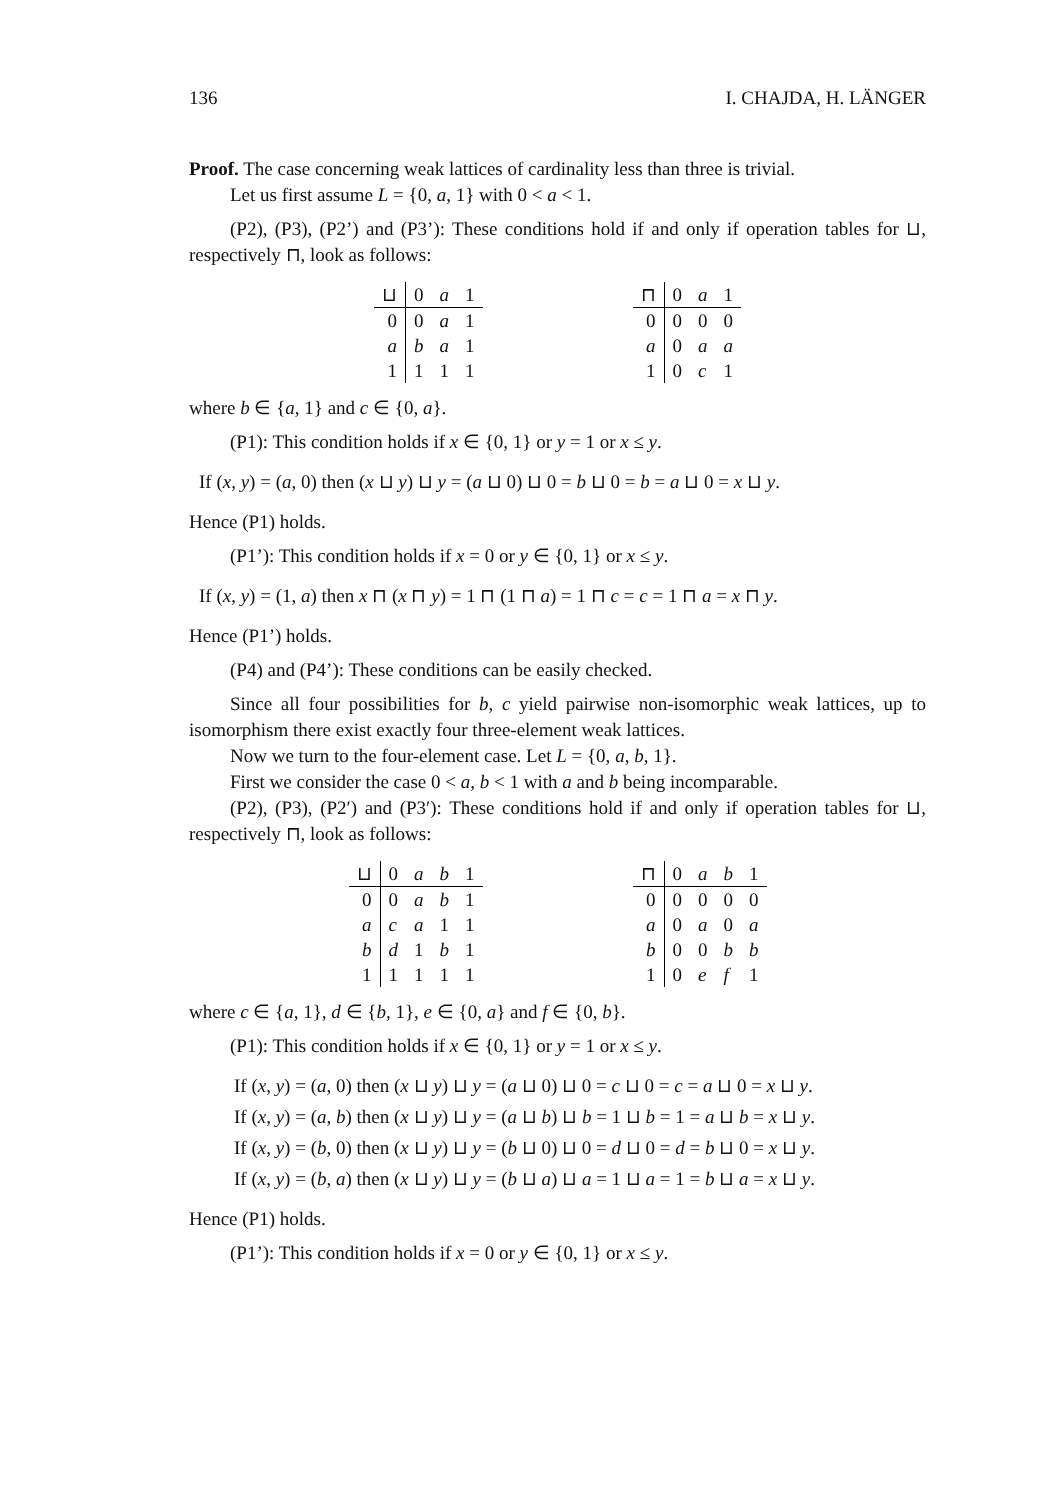136 I. CHAJDA, H. LÄNGER
Proof. The case concerning weak lattices of cardinality less than three is trivial.
Let us first assume L = {0, a, 1} with 0 < a < 1.
(P2), (P3), (P2’) and (P3’): These conditions hold if and only if operation tables for ⊔, respectively ⊓, look as follows:
| ⊔ | 0 | a | 1 |
| --- | --- | --- | --- |
| 0 | 0 | a | 1 |
| a | b | a | 1 |
| 1 | 1 | 1 | 1 |
| ⊓ | 0 | a | 1 |
| --- | --- | --- | --- |
| 0 | 0 | 0 | 0 |
| a | 0 | a | a |
| 1 | 0 | c | 1 |
where b ∈ {a, 1} and c ∈ {0, a}.
(P1): This condition holds if x ∈ {0, 1} or y = 1 or x ≤ y.
If (x, y) = (a, 0) then (x ⊔ y) ⊔ y = (a ⊔ 0) ⊔ 0 = b ⊔ 0 = b = a ⊔ 0 = x ⊔ y.
Hence (P1) holds.
(P1’): This condition holds if x = 0 or y ∈ {0, 1} or x ≤ y.
If (x, y) = (1, a) then x ⊓ (x ⊓ y) = 1 ⊓ (1 ⊓ a) = 1 ⊓ c = c = 1 ⊓ a = x ⊓ y.
Hence (P1’) holds.
(P4) and (P4’): These conditions can be easily checked.
Since all four possibilities for b, c yield pairwise non-isomorphic weak lattices, up to isomorphism there exist exactly four three-element weak lattices.
Now we turn to the four-element case. Let L = {0, a, b, 1}.
First we consider the case 0 < a, b < 1 with a and b being incomparable.
(P2), (P3), (P2′) and (P3′): These conditions hold if and only if operation tables for ⊔, respectively ⊓, look as follows:
| ⊔ | 0 | a | b | 1 |
| --- | --- | --- | --- | --- |
| 0 | 0 | a | b | 1 |
| a | c | a | 1 | 1 |
| b | d | 1 | b | 1 |
| 1 | 1 | 1 | 1 | 1 |
| ⊓ | 0 | a | b | 1 |
| --- | --- | --- | --- | --- |
| 0 | 0 | 0 | 0 | 0 |
| a | 0 | a | 0 | a |
| b | 0 | 0 | b | b |
| 1 | 0 | e | f | 1 |
where c ∈ {a, 1}, d ∈ {b, 1}, e ∈ {0, a} and f ∈ {0, b}.
(P1): This condition holds if x ∈ {0, 1} or y = 1 or x ≤ y.
If (x, y) = (a, 0) then (x ⊔ y) ⊔ y = (a ⊔ 0) ⊔ 0 = c ⊔ 0 = c = a ⊔ 0 = x ⊔ y.
If (x, y) = (a, b) then (x ⊔ y) ⊔ y = (a ⊔ b) ⊔ b = 1 ⊔ b = 1 = a ⊔ b = x ⊔ y.
If (x, y) = (b, 0) then (x ⊔ y) ⊔ y = (b ⊔ 0) ⊔ 0 = d ⊔ 0 = d = b ⊔ 0 = x ⊔ y.
If (x, y) = (b, a) then (x ⊔ y) ⊔ y = (b ⊔ a) ⊔ a = 1 ⊔ a = 1 = b ⊔ a = x ⊔ y.
Hence (P1) holds.
(P1’): This condition holds if x = 0 or y ∈ {0, 1} or x ≤ y.